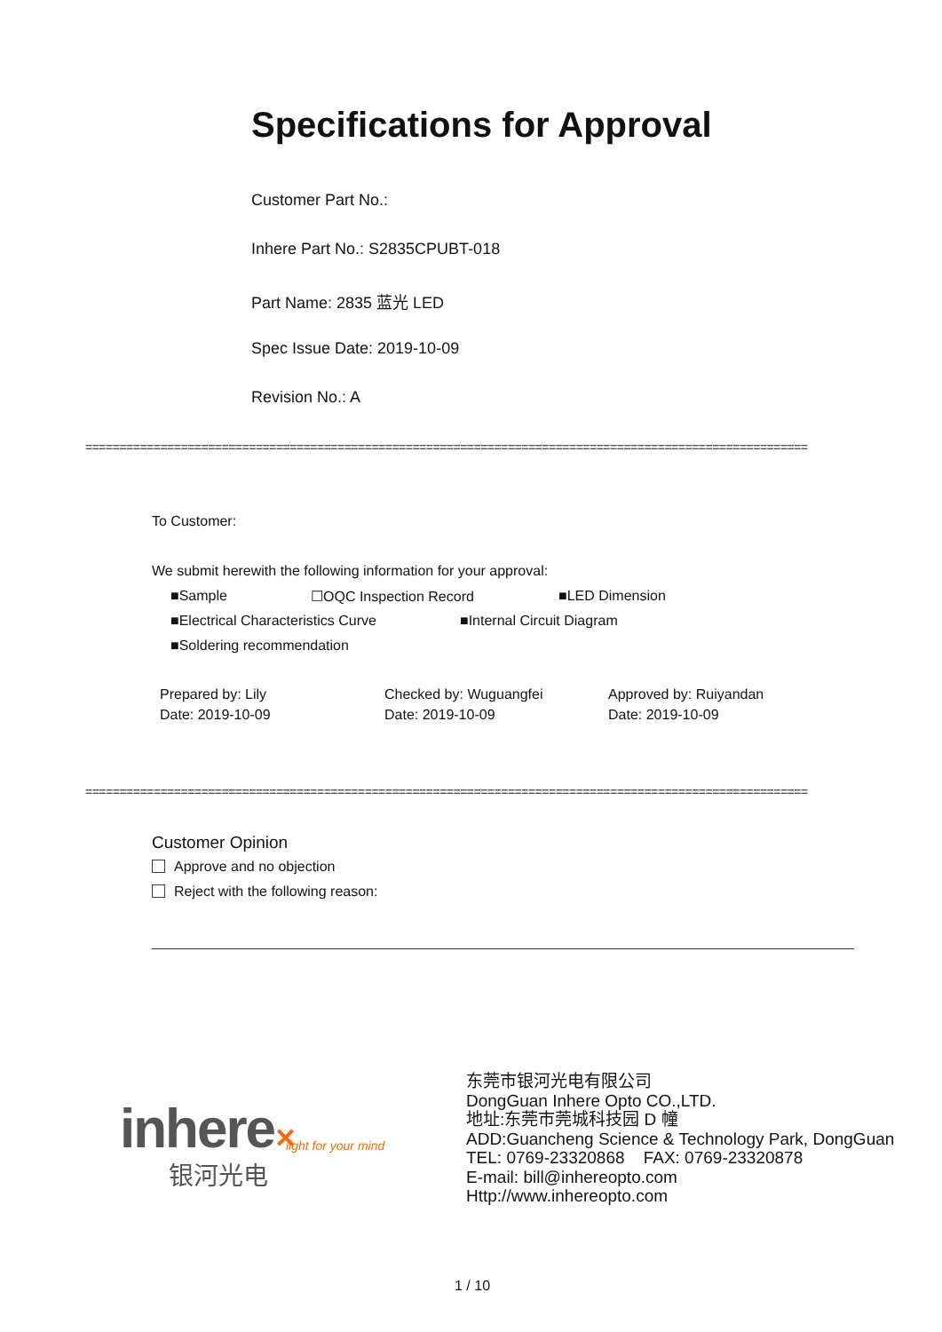Specifications for Approval
Customer Part No.:
Inhere Part No.: S2835CPUBT-018
Part Name: 2835 蓝光 LED
Spec Issue Date: 2019-10-09
Revision No.: A
==========================================================================================================
To Customer:
We submit herewith the following information for your approval:
■Sample ☐OQC Inspection Record ■LED Dimension
■Electrical Characteristics Curve
■Internal Circuit Diagram
■Soldering recommendation
Prepared by: Lily
Date: 2019-10-09
Checked by: Wuguangfei
Date: 2019-10-09
Approved by: Ruiyandan
Date: 2019-10-09
==========================================================================================================
Customer Opinion
Approve and no objection
Reject with the following reason:
inhere✕ light for your mind
银河光电
东莞市银河光电有限公司
DongGuan Inhere Opto CO.,LTD.
地址:东莞市莞城科技园 D 幢
ADD:Guancheng Science & Technology Park, DongGuan
TEL: 0769-23320868 FAX: 0769-23320878
E-mail: bill@inhereopto.com
Http://www.inhereopto.com
1 / 10